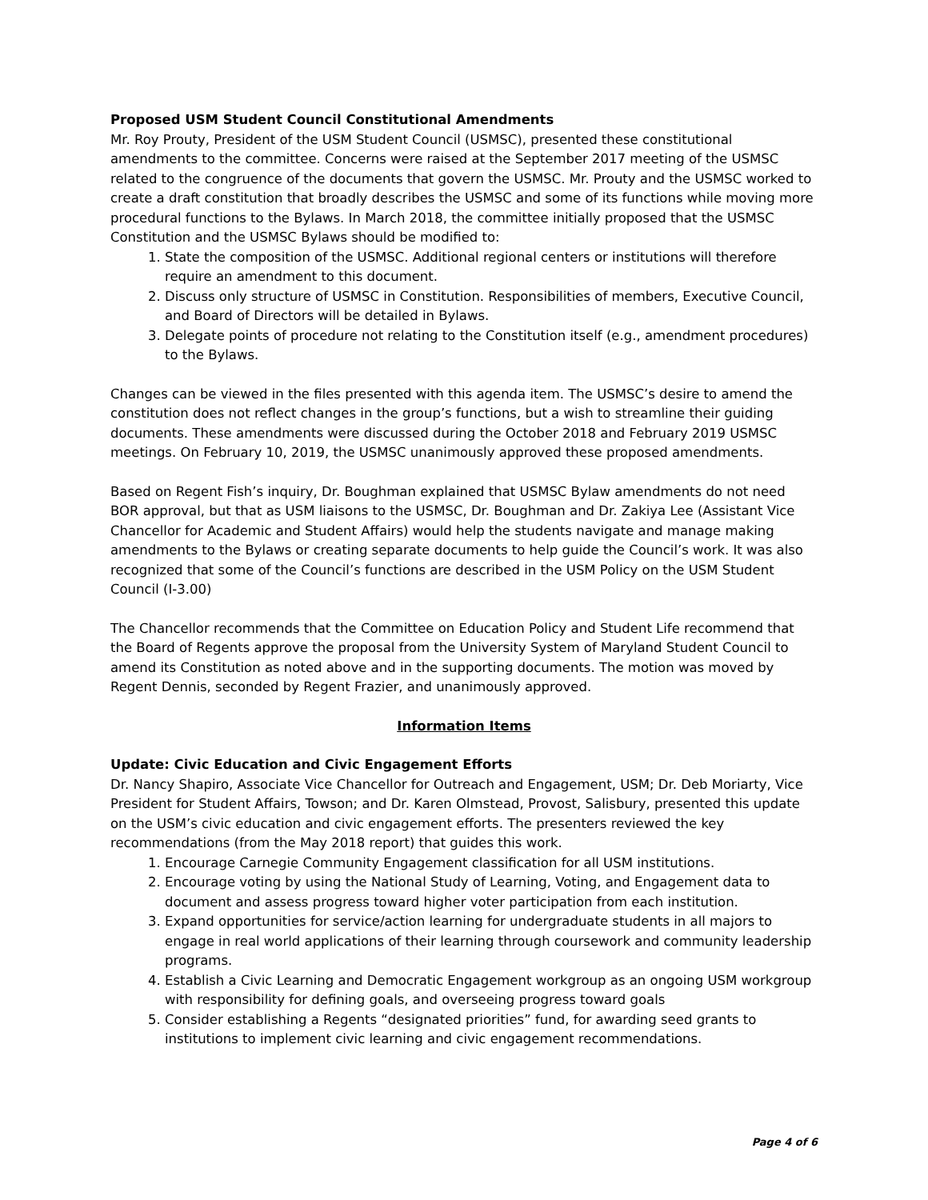Proposed USM Student Council Constitutional Amendments
Mr. Roy Prouty, President of the USM Student Council (USMSC), presented these constitutional amendments to the committee. Concerns were raised at the September 2017 meeting of the USMSC related to the congruence of the documents that govern the USMSC. Mr. Prouty and the USMSC worked to create a draft constitution that broadly describes the USMSC and some of its functions while moving more procedural functions to the Bylaws. In March 2018, the committee initially proposed that the USMSC Constitution and the USMSC Bylaws should be modified to:
1. State the composition of the USMSC. Additional regional centers or institutions will therefore require an amendment to this document.
2. Discuss only structure of USMSC in Constitution. Responsibilities of members, Executive Council, and Board of Directors will be detailed in Bylaws.
3. Delegate points of procedure not relating to the Constitution itself (e.g., amendment procedures) to the Bylaws.
Changes can be viewed in the files presented with this agenda item. The USMSC’s desire to amend the constitution does not reflect changes in the group’s functions, but a wish to streamline their guiding documents. These amendments were discussed during the October 2018 and February 2019 USMSC meetings. On February 10, 2019, the USMSC unanimously approved these proposed amendments.
Based on Regent Fish’s inquiry, Dr. Boughman explained that USMSC Bylaw amendments do not need BOR approval, but that as USM liaisons to the USMSC, Dr. Boughman and Dr. Zakiya Lee (Assistant Vice Chancellor for Academic and Student Affairs) would help the students navigate and manage making amendments to the Bylaws or creating separate documents to help guide the Council’s work. It was also recognized that some of the Council’s functions are described in the USM Policy on the USM Student Council (I-3.00)
The Chancellor recommends that the Committee on Education Policy and Student Life recommend that the Board of Regents approve the proposal from the University System of Maryland Student Council to amend its Constitution as noted above and in the supporting documents. The motion was moved by Regent Dennis, seconded by Regent Frazier, and unanimously approved.
Information Items
Update: Civic Education and Civic Engagement Efforts
Dr. Nancy Shapiro, Associate Vice Chancellor for Outreach and Engagement, USM; Dr. Deb Moriarty, Vice President for Student Affairs, Towson; and Dr. Karen Olmstead, Provost, Salisbury, presented this update on the USM’s civic education and civic engagement efforts. The presenters reviewed the key recommendations (from the May 2018 report) that guides this work.
1. Encourage Carnegie Community Engagement classification for all USM institutions.
2. Encourage voting by using the National Study of Learning, Voting, and Engagement data to document and assess progress toward higher voter participation from each institution.
3. Expand opportunities for service/action learning for undergraduate students in all majors to engage in real world applications of their learning through coursework and community leadership programs.
4. Establish a Civic Learning and Democratic Engagement workgroup as an ongoing USM workgroup with responsibility for defining goals, and overseeing progress toward goals
5. Consider establishing a Regents “designated priorities” fund, for awarding seed grants to institutions to implement civic learning and civic engagement recommendations.
Page 4 of 6